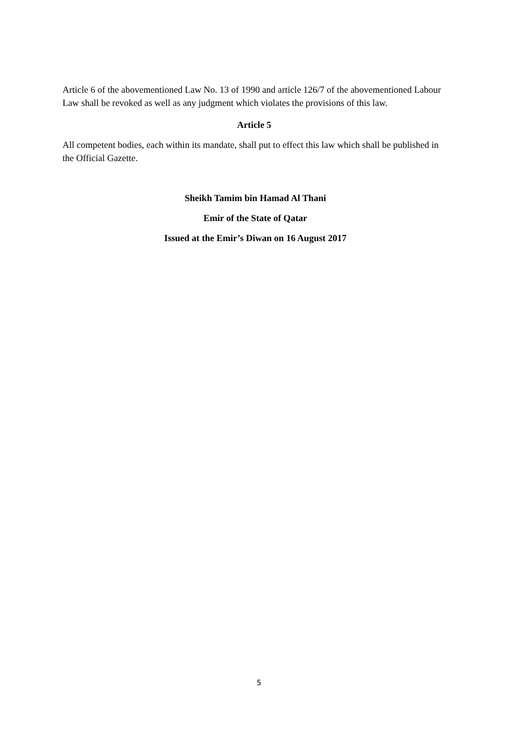Article 6 of the abovementioned Law No. 13 of 1990 and article 126/7 of the abovementioned Labour Law shall be revoked as well as any judgment which violates the provisions of this law.
Article 5
All competent bodies, each within its mandate, shall put to effect this law which shall be published in the Official Gazette.
Sheikh Tamim bin Hamad Al Thani
Emir of the State of Qatar
Issued at the Emir’s Diwan on 16 August 2017
5